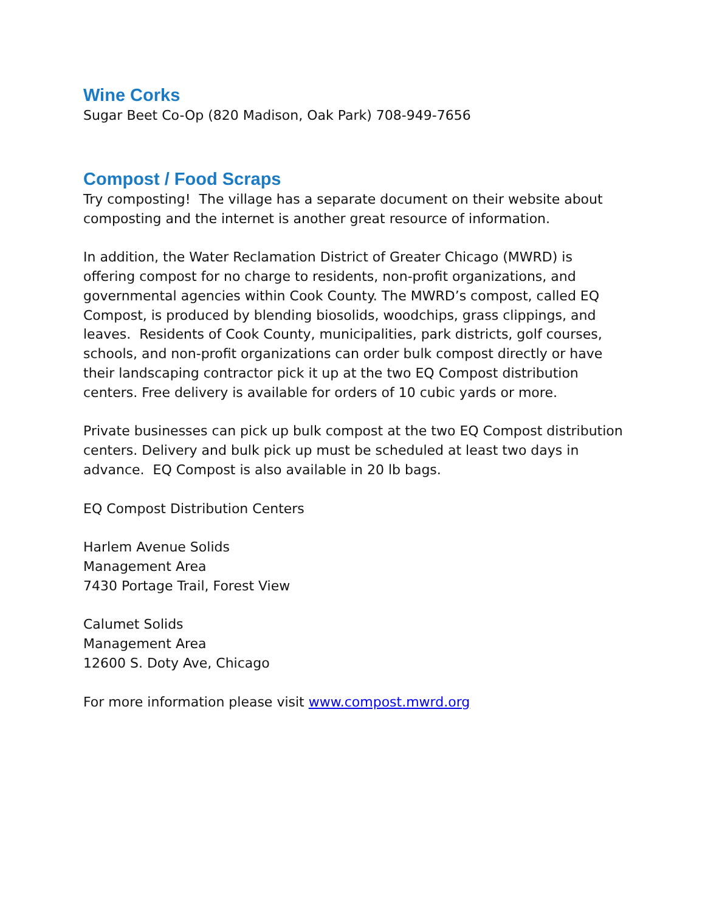Wine Corks
Sugar Beet Co-Op (820 Madison, Oak Park) 708-949-7656
Compost / Food Scraps
Try composting! The village has a separate document on their website about composting and the internet is another great resource of information.
In addition, the Water Reclamation District of Greater Chicago (MWRD) is offering compost for no charge to residents, non-profit organizations, and governmental agencies within Cook County. The MWRD’s compost, called EQ Compost, is produced by blending biosolids, woodchips, grass clippings, and leaves. Residents of Cook County, municipalities, park districts, golf courses, schools, and non-profit organizations can order bulk compost directly or have their landscaping contractor pick it up at the two EQ Compost distribution centers. Free delivery is available for orders of 10 cubic yards or more.
Private businesses can pick up bulk compost at the two EQ Compost distribution centers. Delivery and bulk pick up must be scheduled at least two days in advance. EQ Compost is also available in 20 lb bags.
EQ Compost Distribution Centers
Harlem Avenue Solids
Management Area
7430 Portage Trail, Forest View
Calumet Solids
Management Area
12600 S. Doty Ave, Chicago
For more information please visit www.compost.mwrd.org